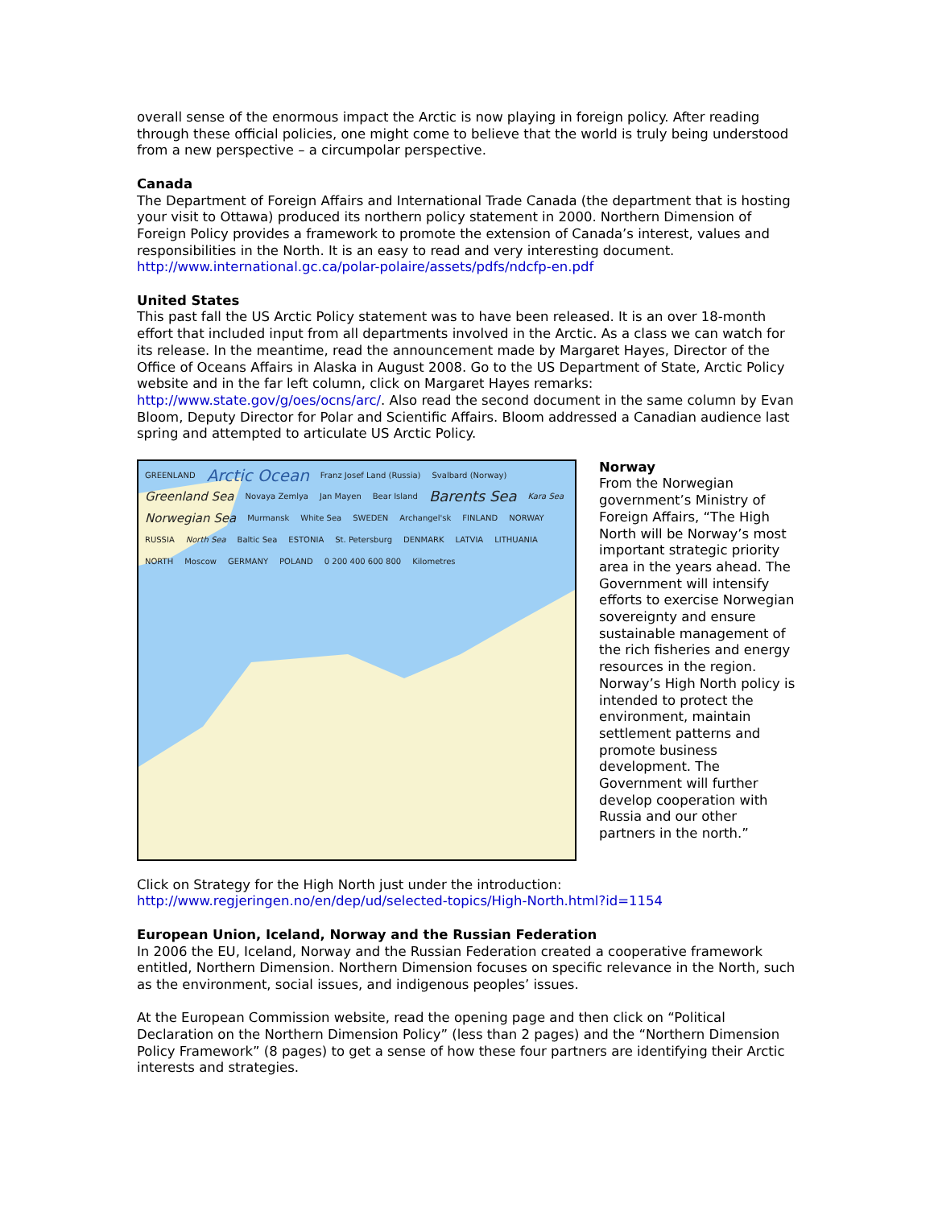overall sense of the enormous impact the Arctic is now playing in foreign policy. After reading through these official policies, one might come to believe that the world is truly being understood from a new perspective – a circumpolar perspective.
Canada
The Department of Foreign Affairs and International Trade Canada (the department that is hosting your visit to Ottawa) produced its northern policy statement in 2000. Northern Dimension of Foreign Policy provides a framework to promote the extension of Canada’s interest, values and responsibilities in the North. It is an easy to read and very interesting document.
http://www.international.gc.ca/polar-polaire/assets/pdfs/ndcfp-en.pdf
United States
This past fall the US Arctic Policy statement was to have been released. It is an over 18-month effort that included input from all departments involved in the Arctic. As a class we can watch for its release. In the meantime, read the announcement made by Margaret Hayes, Director of the Office of Oceans Affairs in Alaska in August 2008. Go to the US Department of State, Arctic Policy website and in the far left column, click on Margaret Hayes remarks: http://www.state.gov/g/oes/ocns/arc/. Also read the second document in the same column by Evan Bloom, Deputy Director for Polar and Scientific Affairs. Bloom addressed a Canadian audience last spring and attempted to articulate US Arctic Policy.
GREENLAND Arctic Ocean Franz Josef Land (Russia) Svalbard (Norway) Greenland Sea Novaya Zemlya Jan Mayen Bear Island Barents Sea Kara Sea Norwegian Sea Murmansk White Sea SWEDEN Archangel'sk FINLAND NORWAY RUSSIA North Sea Baltic Sea ESTONIA St. Petersburg DENMARK LATVIA LITHUANIA NORTH Moscow GERMANY POLAND 0 200 400 600 800 Kilometres
Norway
From the Norwegian government’s Ministry of Foreign Affairs, “The High North will be Norway’s most important strategic priority area in the years ahead. The Government will intensify efforts to exercise Norwegian sovereignty and ensure sustainable management of the rich fisheries and energy resources in the region. Norway’s High North policy is intended to protect the environment, maintain settlement patterns and promote business development. The Government will further develop cooperation with Russia and our other partners in the north.”
Click on Strategy for the High North just under the introduction:
http://www.regjeringen.no/en/dep/ud/selected-topics/High-North.html?id=1154
European Union, Iceland, Norway and the Russian Federation
In 2006 the EU, Iceland, Norway and the Russian Federation created a cooperative framework entitled, Northern Dimension. Northern Dimension focuses on specific relevance in the North, such as the environment, social issues, and indigenous peoples’ issues.
At the European Commission website, read the opening page and then click on “Political Declaration on the Northern Dimension Policy” (less than 2 pages) and the “Northern Dimension Policy Framework” (8 pages) to get a sense of how these four partners are identifying their Arctic interests and strategies.